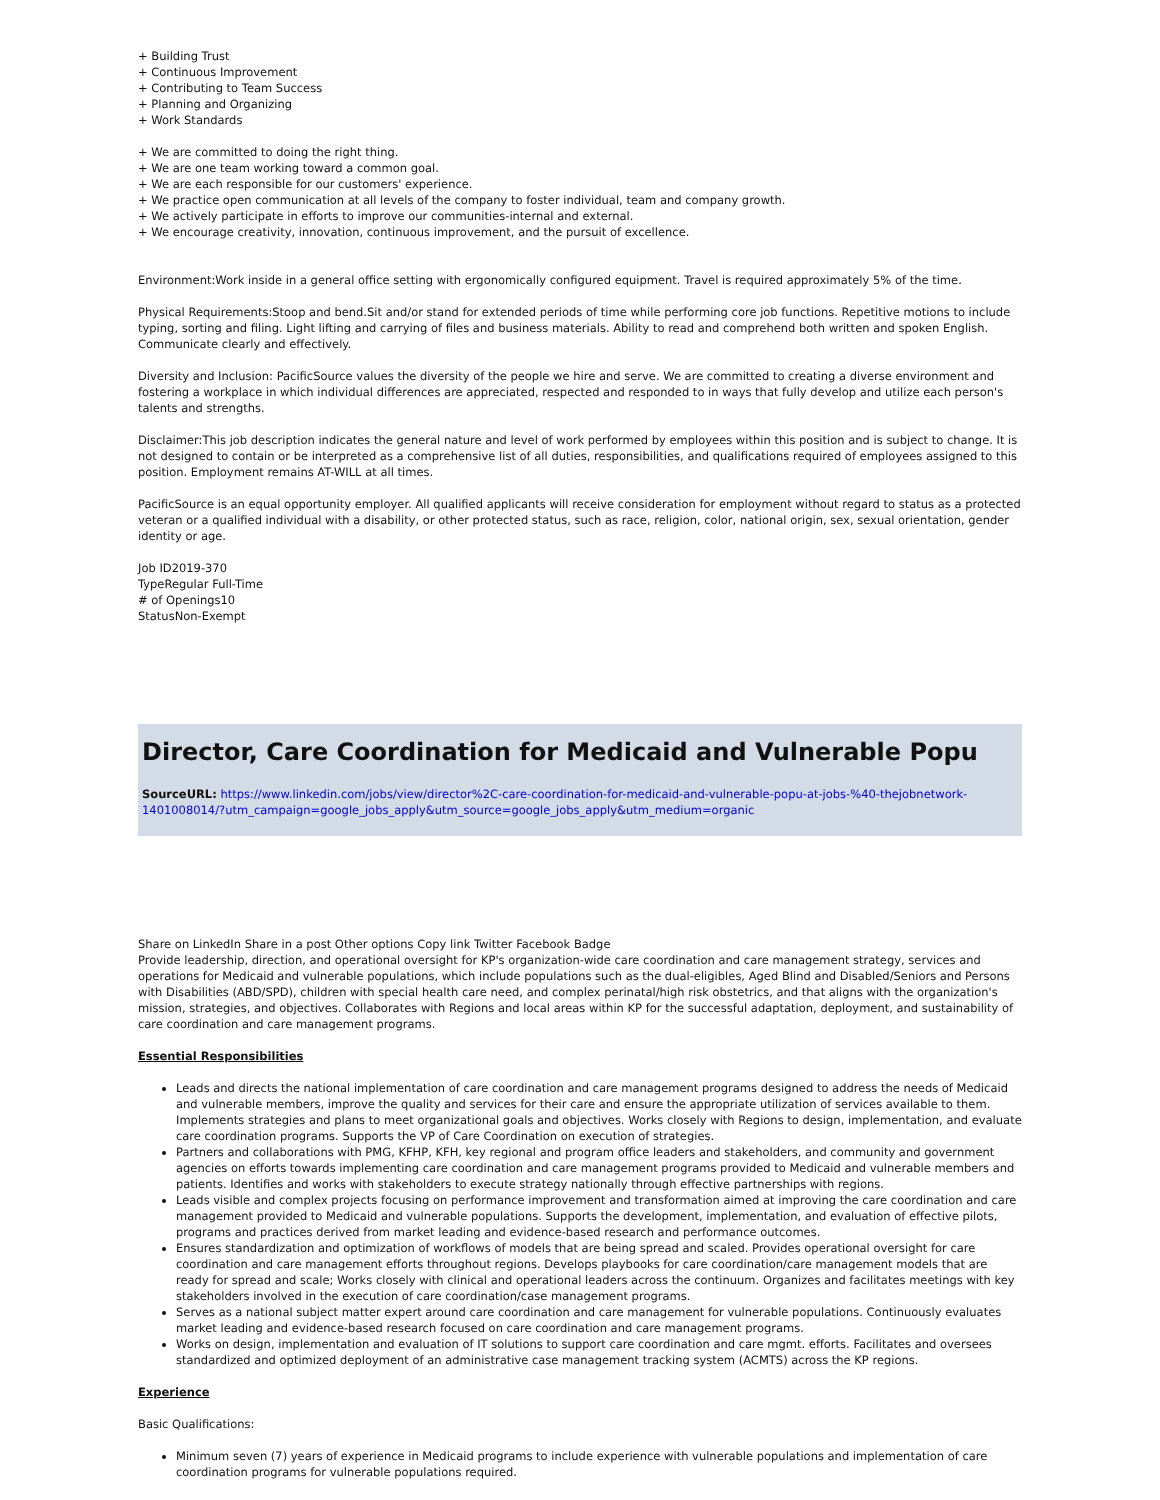+ Building Trust
+ Continuous Improvement
+ Contributing to Team Success
+ Planning and Organizing
+ Work Standards
+ We are committed to doing the right thing.
+ We are one team working toward a common goal.
+ We are each responsible for our customers' experience.
+ We practice open communication at all levels of the company to foster individual, team and company growth.
+ We actively participate in efforts to improve our communities-internal and external.
+ We encourage creativity, innovation, continuous improvement, and the pursuit of excellence.
Environment:Work inside in a general office setting with ergonomically configured equipment. Travel is required approximately 5% of the time.
Physical Requirements:Stoop and bend.Sit and/or stand for extended periods of time while performing core job functions. Repetitive motions to include typing, sorting and filing. Light lifting and carrying of files and business materials. Ability to read and comprehend both written and spoken English. Communicate clearly and effectively.
Diversity and Inclusion: PacificSource values the diversity of the people we hire and serve. We are committed to creating a diverse environment and fostering a workplace in which individual differences are appreciated, respected and responded to in ways that fully develop and utilize each person's talents and strengths.
Disclaimer:This job description indicates the general nature and level of work performed by employees within this position and is subject to change. It is not designed to contain or be interpreted as a comprehensive list of all duties, responsibilities, and qualifications required of employees assigned to this position. Employment remains AT-WILL at all times.
PacificSource is an equal opportunity employer. All qualified applicants will receive consideration for employment without regard to status as a protected veteran or a qualified individual with a disability, or other protected status, such as race, religion, color, national origin, sex, sexual orientation, gender identity or age.
Job ID2019-370
TypeRegular Full-Time
# of Openings10
StatusNon-Exempt
Director, Care Coordination for Medicaid and Vulnerable Popu
SourceURL: https://www.linkedin.com/jobs/view/director%2C-care-coordination-for-medicaid-and-vulnerable-popu-at-jobs-%40-thejobnetwork-1401008014/?utm_campaign=google_jobs_apply&utm_source=google_jobs_apply&utm_medium=organic
Share on LinkedIn Share in a post Other options Copy link Twitter Facebook Badge
Provide leadership, direction, and operational oversight for KP's organization-wide care coordination and care management strategy, services and operations for Medicaid and vulnerable populations, which include populations such as the dual-eligibles, Aged Blind and Disabled/Seniors and Persons with Disabilities (ABD/SPD), children with special health care need, and complex perinatal/high risk obstetrics, and that aligns with the organization's mission, strategies, and objectives. Collaborates with Regions and local areas within KP for the successful adaptation, deployment, and sustainability of care coordination and care management programs.
Essential Responsibilities
Leads and directs the national implementation of care coordination and care management programs designed to address the needs of Medicaid and vulnerable members, improve the quality and services for their care and ensure the appropriate utilization of services available to them. Implements strategies and plans to meet organizational goals and objectives. Works closely with Regions to design, implementation, and evaluate care coordination programs. Supports the VP of Care Coordination on execution of strategies.
Partners and collaborations with PMG, KFHP, KFH, key regional and program office leaders and stakeholders, and community and government agencies on efforts towards implementing care coordination and care management programs provided to Medicaid and vulnerable members and patients. Identifies and works with stakeholders to execute strategy nationally through effective partnerships with regions.
Leads visible and complex projects focusing on performance improvement and transformation aimed at improving the care coordination and care management provided to Medicaid and vulnerable populations. Supports the development, implementation, and evaluation of effective pilots, programs and practices derived from market leading and evidence-based research and performance outcomes.
Ensures standardization and optimization of workflows of models that are being spread and scaled. Provides operational oversight for care coordination and care management efforts throughout regions. Develops playbooks for care coordination/care management models that are ready for spread and scale; Works closely with clinical and operational leaders across the continuum. Organizes and facilitates meetings with key stakeholders involved in the execution of care coordination/case management programs.
Serves as a national subject matter expert around care coordination and care management for vulnerable populations. Continuously evaluates market leading and evidence-based research focused on care coordination and care management programs.
Works on design, implementation and evaluation of IT solutions to support care coordination and care mgmt. efforts. Facilitates and oversees standardized and optimized deployment of an administrative case management tracking system (ACMTS) across the KP regions.
Experience
Basic Qualifications:
Minimum seven (7) years of experience in Medicaid programs to include experience with vulnerable populations and implementation of care coordination programs for vulnerable populations required.